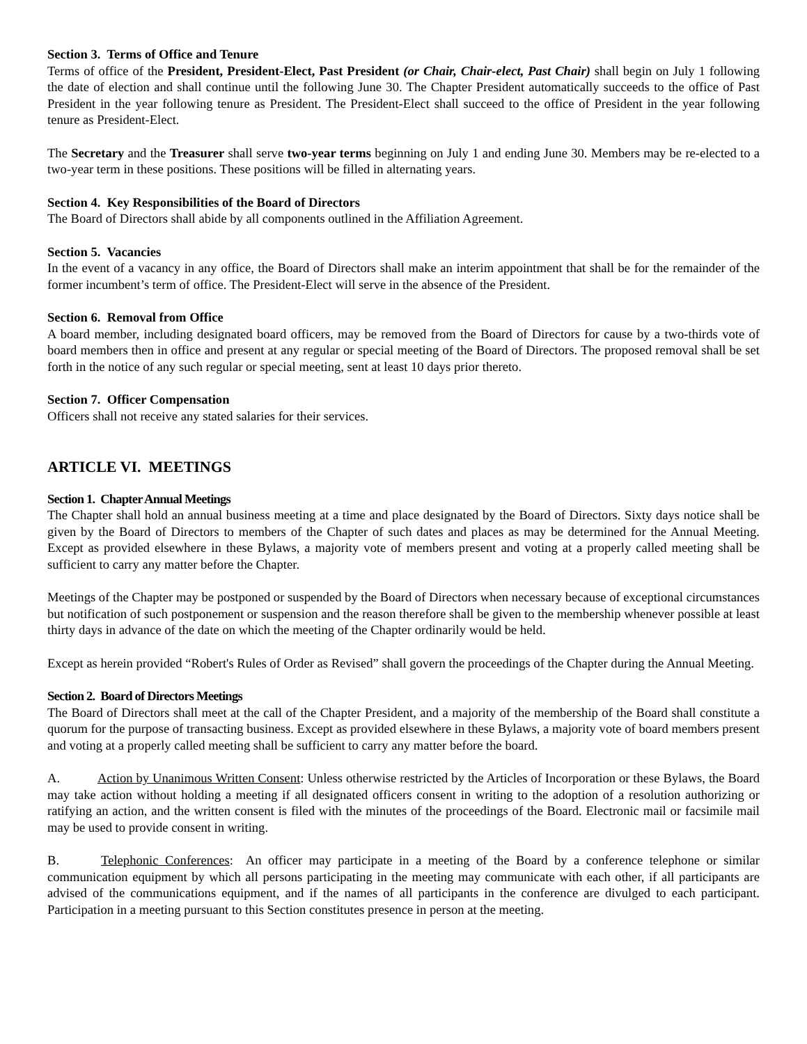Section 3. Terms of Office and Tenure
Terms of office of the President, President-Elect, Past President (or Chair, Chair-elect, Past Chair) shall begin on July 1 following the date of election and shall continue until the following June 30. The Chapter President automatically succeeds to the office of Past President in the year following tenure as President. The President-Elect shall succeed to the office of President in the year following tenure as President-Elect.
The Secretary and the Treasurer shall serve two-year terms beginning on July 1 and ending June 30. Members may be re-elected to a two-year term in these positions. These positions will be filled in alternating years.
Section 4. Key Responsibilities of the Board of Directors
The Board of Directors shall abide by all components outlined in the Affiliation Agreement.
Section 5. Vacancies
In the event of a vacancy in any office, the Board of Directors shall make an interim appointment that shall be for the remainder of the former incumbent’s term of office. The President-Elect will serve in the absence of the President.
Section 6. Removal from Office
A board member, including designated board officers, may be removed from the Board of Directors for cause by a two-thirds vote of board members then in office and present at any regular or special meeting of the Board of Directors. The proposed removal shall be set forth in the notice of any such regular or special meeting, sent at least 10 days prior thereto.
Section 7. Officer Compensation
Officers shall not receive any stated salaries for their services.
ARTICLE VI. MEETINGS
Section 1. Chapter Annual Meetings
The Chapter shall hold an annual business meeting at a time and place designated by the Board of Directors. Sixty days notice shall be given by the Board of Directors to members of the Chapter of such dates and places as may be determined for the Annual Meeting. Except as provided elsewhere in these Bylaws, a majority vote of members present and voting at a properly called meeting shall be sufficient to carry any matter before the Chapter.
Meetings of the Chapter may be postponed or suspended by the Board of Directors when necessary because of exceptional circumstances but notification of such postponement or suspension and the reason therefore shall be given to the membership whenever possible at least thirty days in advance of the date on which the meeting of the Chapter ordinarily would be held.
Except as herein provided “Robert's Rules of Order as Revised” shall govern the proceedings of the Chapter during the Annual Meeting.
Section 2. Board of Directors Meetings
The Board of Directors shall meet at the call of the Chapter President, and a majority of the membership of the Board shall constitute a quorum for the purpose of transacting business. Except as provided elsewhere in these Bylaws, a majority vote of board members present and voting at a properly called meeting shall be sufficient to carry any matter before the board.
A. Action by Unanimous Written Consent: Unless otherwise restricted by the Articles of Incorporation or these Bylaws, the Board may take action without holding a meeting if all designated officers consent in writing to the adoption of a resolution authorizing or ratifying an action, and the written consent is filed with the minutes of the proceedings of the Board. Electronic mail or facsimile mail may be used to provide consent in writing.
B. Telephonic Conferences: An officer may participate in a meeting of the Board by a conference telephone or similar communication equipment by which all persons participating in the meeting may communicate with each other, if all participants are advised of the communications equipment, and if the names of all participants in the conference are divulged to each participant. Participation in a meeting pursuant to this Section constitutes presence in person at the meeting.